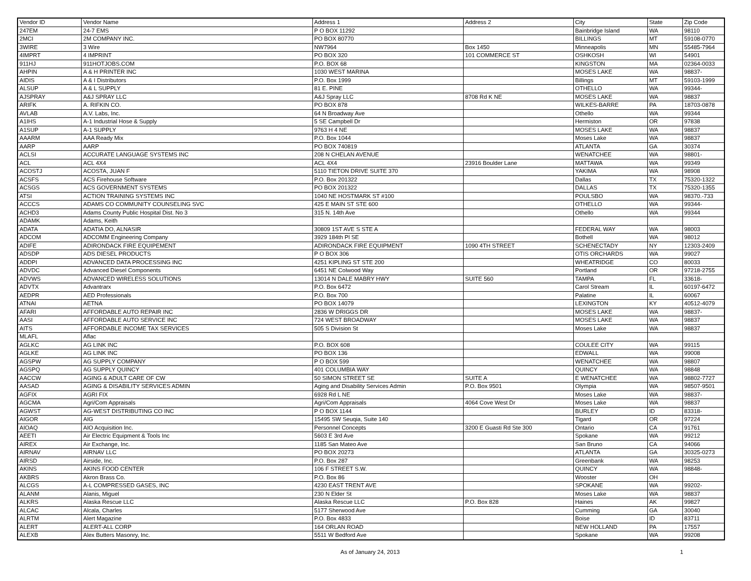| Vendor ID | Vendor Name | Address 1 | Address 2 | City | State | Zip Code |
| 247EM | 24-7 EMS | P O BOX 11292 | | Bainbridge Island | WA | 98110 |
| 2MCI | 2M COMPANY INC. | PO BOX 80770 | | BILLINGS | MT | 59108-0770 |
| 3WIRE | 3 Wire | NW7964 | Box 1450 | Minneapolis | MN | 55485-7964 |
| 4IMPRT | 4 IMPRINT | PO BOX 320 | 101 COMMERCE ST | OSHKOSH | WI | 54901 |
| 911HJ | 911HOTJOBS.COM | P.O. BOX 68 | | KINGSTON | MA | 02364-0033 |
| AHPIN | A & H PRINTER INC | 1030 WEST MARINA | | MOSES LAKE | WA | 98837- |
| AIDIS | A & I Distributors | P.O. Box 1999 | | Billings | MT | 59103-1999 |
| ALSUP | A & L SUPPLY | 81 E. PINE | | OTHELLO | WA | 99344- |
| AJSPRAY | A&J SPRAY LLC | A&J Spray LLC | 8708 Rd K NE | MOSES LAKE | WA | 98837 |
| ARIFK | A. RIFKIN CO. | PO BOX 878 | | WILKES-BARRE | PA | 18703-0878 |
| AVLAB | A.V. Labs, Inc. | 64 N Broadway Ave | | Othello | WA | 99344 |
| A1IHS | A-1 Industrial Hose & Supply | 5 SE Campbell Dr | | Hermiston | OR | 97838 |
| A1SUP | A-1 SUPPLY | 9763 H 4 NE | | MOSES LAKE | WA | 98837 |
| AAARM | AAA Ready Mix | P.O. Box 1044 | | Moses Lake | WA | 98837 |
| AARP | AARP | PO BOX 740819 | | ATLANTA | GA | 30374 |
| ACLSI | ACCURATE LANGUAGE SYSTEMS INC | 208 N CHELAN AVENUE | | WENATCHEE | WA | 98801- |
| ACL | ACL 4X4 | ACL 4X4 | 23916 Boulder Lane | MATTAWA | WA | 99349 |
| ACOSTJ | ACOSTA, JUAN F | 5110 TIETON DRIVE SUITE 370 | | YAKIMA | WA | 98908 |
| ACSFS | ACS Firehouse Software | P.O. Box 201322 | | Dallas | TX | 75320-1322 |
| ACSGS | ACS GOVERNMENT SYSTEMS | PO BOX 201322 | | DALLAS | TX | 75320-1355 |
| ATSI | ACTION TRAINING SYSTEMS INC | 1040 NE HOSTMARK ST #100 | | POULSBO | WA | 98370.-733 |
| ACCCS | ADAMS CO COMMUNITY COUNSELING SVC | 425 E MAIN ST STE 600 | | OTHELLO | WA | 99344- |
| ACHD3 | Adams County Public Hospital Dist. No 3 | 315 N. 14th Ave | | Othello | WA | 99344 |
| ADAMK | Adams, Keith | | | | | |
| ADATA | ADATIA DO, ALNASIR | 30809 1ST AVE S STE A | | FEDERAL WAY | WA | 98003 |
| ADCOM | ADCOMM Engineering Company | 3929 184th Pl SE | | Bothell | WA | 98012 |
| ADIFE | ADIRONDACK FIRE EQUIPEMENT | ADIRONDACK FIRE EQUIPMENT | 1090 4TH STREET | SCHENECTADY | NY | 12303-2409 |
| ADSDP | ADS DIESEL PRODUCTS | P O BOX 306 | | OTIS ORCHARDS | WA | 99027 |
| ADDPI | ADVANCED DATA PROCESSING INC | 4251 KIPLING ST STE 200 | | WHEATRIDGE | CO | 80033 |
| ADVDC | Advanced Diesel Components | 6451 NE Colwood Way | | Portland | OR | 97218-2755 |
| ADVWS | ADVANCED WIRELESS SOLUTIONS | 13014 N DALE MABRY HWY | SUITE 560 | TAMPA | FL | 33618- |
| ADVTX | Advantrarx | P.O. Box 6472 | | Carol Stream | IL | 60197-6472 |
| AEDPR | AED Professionals | P.O. Box 700 | | Palatine | IL | 60067 |
| ATNAI | AETNA | PO BOX 14079 | | LEXINGTON | KY | 40512-4079 |
| AFARI | AFFORDABLE AUTO REPAIR INC | 2836 W DRIGGS DR | | MOSES LAKE | WA | 98837- |
| AASI | AFFORDABLE AUTO SERVICE INC | 724 WEST BROADWAY | | MOSES LAKE | WA | 98837 |
| AITS | AFFORDABLE INCOME TAX SERVICES | 505 S Division St | | Moses Lake | WA | 98837 |
| MLAFL | Aflac | | | | | |
| AGLKC | AG LINK INC | P.O. BOX 608 | | COULEE CITY | WA | 99115 |
| AGLKE | AG LINK INC | PO BOX 136 | | EDWALL | WA | 99008 |
| AGSPW | AG SUPPLY COMPANY | P O BOX 599 | | WENATCHEE | WA | 98807 |
| AGSPQ | AG SUPPLY QUINCY | 401 COLUMBIA WAY | | QUINCY | WA | 98848 |
| AACCW | AGING & ADULT CARE OF CW | 50 SIMON STREET SE | SUITE A | E WENATCHEE | WA | 98802-7727 |
| AASAD | AGING & DISABILITY SERVICES ADMIN | Aging and Disability Services Admin | P.O. Box 9501 | Olympia | WA | 98507-9501 |
| AGFIX | AGRI FIX | 6928 Rd L NE | | Moses Lake | WA | 98837- |
| AGCMA | Agri/Com Appraisals | Agri/Com Appraisals | 4064 Cove West Dr | Moses Lake | WA | 98837 |
| AGWST | AG-WEST DISTRIBUTING CO INC | P O BOX 1144 | | BURLEY | ID | 83318- |
| AIGOR | AIG | 15495 SW Seuqia, Suite 140 | | Tigard | OR | 97224 |
| AIOAQ | AIO Acquisition Inc. | Personnel Concepts | 3200 E Guasti Rd Ste 300 | Ontario | CA | 91761 |
| AEETI | Air Electric Equipment & Tools Inc | 5603 E 3rd Ave | | Spokane | WA | 99212 |
| AIREX | Air Exchange, Inc. | 1185 San Mateo Ave | | San Bruno | CA | 94066 |
| AIRNAV | AIRNAV LLC | PO BOX 20273 | | ATLANTA | GA | 30325-0273 |
| AIRSD | Airside, Inc. | P.O. Box 287 | | Greenbank | WA | 98253 |
| AKINS | AKINS FOOD CENTER | 106 F STREET S.W. | | QUINCY | WA | 98848- |
| AKBRS | Akron Brass Co. | P.O. Box 86 | | Wooster | OH | |
| ALCGS | A-L COMPRESSED GASES, INC | 4230 EAST TRENT AVE | | SPOKANE | WA | 99202- |
| ALANM | Alanis, Miguel | 230 N Elder St | | Moses Lake | WA | 98837 |
| ALKRS | Alaska Rescue LLC | Alaska Rescue LLC | P.O. Box 828 | Haines | AK | 99827 |
| ALCAC | Alcala, Charles | 5177 Sherwood Ave | | Cumming | GA | 30040 |
| ALRTM | Alert Magazine | P.O. Box 4833 | | Boise | ID | 83711 |
| ALERT | ALERT-ALL CORP | 164 ORLAN ROAD | | NEW HOLLAND | PA | 17557 |
| ALEXB | Alex Butters Masonry, Inc. | 5511 W Bedford Ave | | Spokane | WA | 99208 |
As of January 24, 2013 1